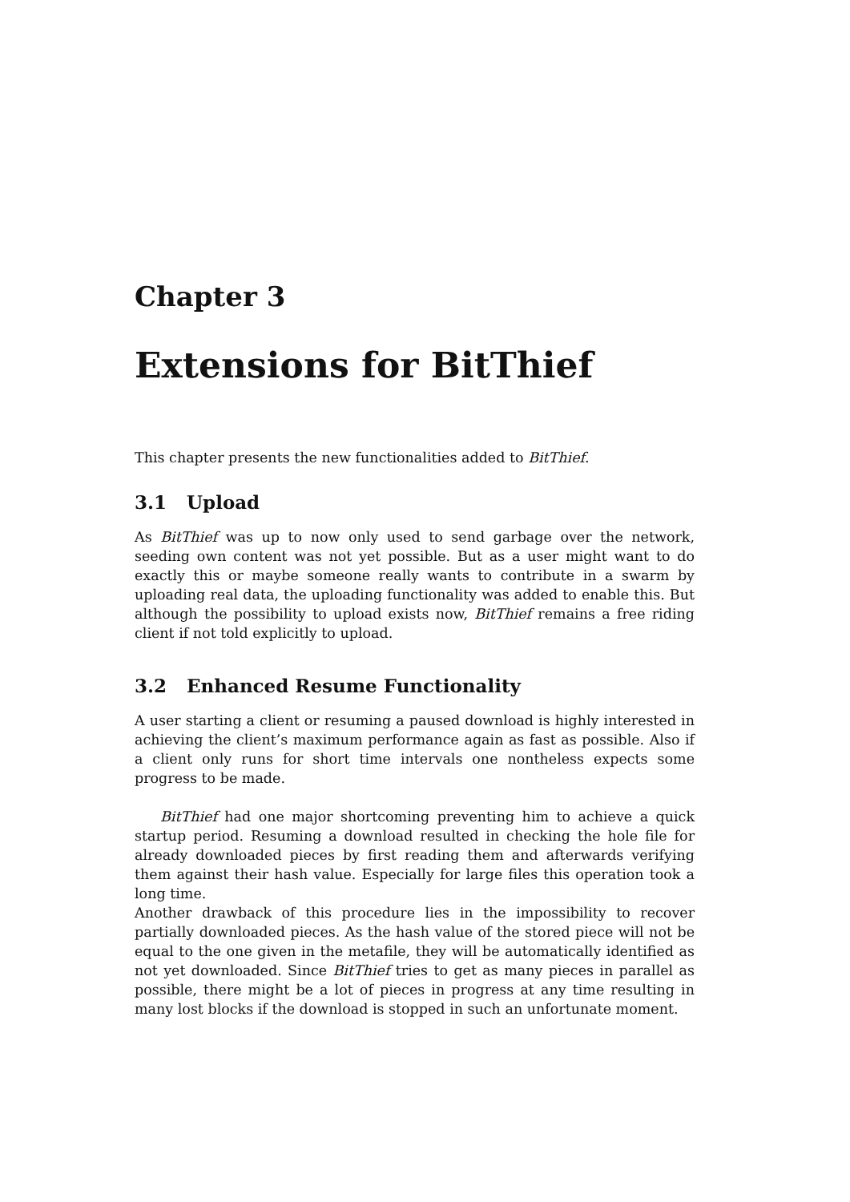Chapter 3
Extensions for BitThief
This chapter presents the new functionalities added to BitThief.
3.1 Upload
As BitThief was up to now only used to send garbage over the network, seeding own content was not yet possible. But as a user might want to do exactly this or maybe someone really wants to contribute in a swarm by uploading real data, the uploading functionality was added to enable this. But although the possibility to upload exists now, BitThief remains a free riding client if not told explicitly to upload.
3.2 Enhanced Resume Functionality
A user starting a client or resuming a paused download is highly interested in achieving the client’s maximum performance again as fast as possible. Also if a client only runs for short time intervals one nontheless expects some progress to be made.
BitThief had one major shortcoming preventing him to achieve a quick startup period. Resuming a download resulted in checking the hole file for already downloaded pieces by first reading them and afterwards verifying them against their hash value. Especially for large files this operation took a long time.
Another drawback of this procedure lies in the impossibility to recover partially downloaded pieces. As the hash value of the stored piece will not be equal to the one given in the metafile, they will be automatically identified as not yet downloaded. Since BitThief tries to get as many pieces in parallel as possible, there might be a lot of pieces in progress at any time resulting in many lost blocks if the download is stopped in such an unfortunate moment.